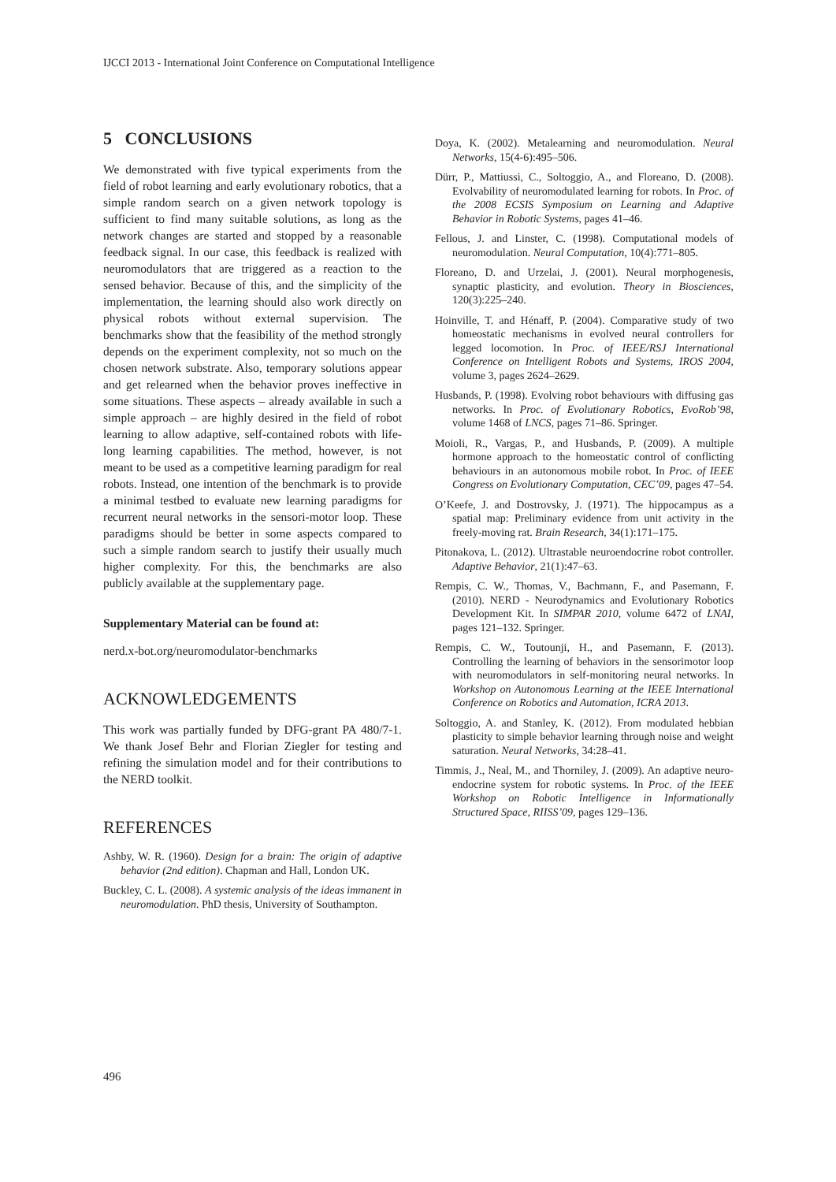IJCCI 2013 - International Joint Conference on Computational Intelligence
5 CONCLUSIONS
We demonstrated with five typical experiments from the field of robot learning and early evolutionary robotics, that a simple random search on a given network topology is sufficient to find many suitable solutions, as long as the network changes are started and stopped by a reasonable feedback signal. In our case, this feedback is realized with neuromodulators that are triggered as a reaction to the sensed behavior. Because of this, and the simplicity of the implementation, the learning should also work directly on physical robots without external supervision. The benchmarks show that the feasibility of the method strongly depends on the experiment complexity, not so much on the chosen network substrate. Also, temporary solutions appear and get relearned when the behavior proves ineffective in some situations. These aspects – already available in such a simple approach – are highly desired in the field of robot learning to allow adaptive, self-contained robots with life-long learning capabilities. The method, however, is not meant to be used as a competitive learning paradigm for real robots. Instead, one intention of the benchmark is to provide a minimal testbed to evaluate new learning paradigms for recurrent neural networks in the sensori-motor loop. These paradigms should be better in some aspects compared to such a simple random search to justify their usually much higher complexity. For this, the benchmarks are also publicly available at the supplementary page.
Supplementary Material can be found at:
nerd.x-bot.org/neuromodulator-benchmarks
ACKNOWLEDGEMENTS
This work was partially funded by DFG-grant PA 480/7-1. We thank Josef Behr and Florian Ziegler for testing and refining the simulation model and for their contributions to the NERD toolkit.
REFERENCES
Ashby, W. R. (1960). Design for a brain: The origin of adaptive behavior (2nd edition). Chapman and Hall, London UK.
Buckley, C. L. (2008). A systemic analysis of the ideas immanent in neuromodulation. PhD thesis, University of Southampton.
Doya, K. (2002). Metalearning and neuromodulation. Neural Networks, 15(4-6):495–506.
Dürr, P., Mattiussi, C., Soltoggio, A., and Floreano, D. (2008). Evolvability of neuromodulated learning for robots. In Proc. of the 2008 ECSIS Symposium on Learning and Adaptive Behavior in Robotic Systems, pages 41–46.
Fellous, J. and Linster, C. (1998). Computational models of neuromodulation. Neural Computation, 10(4):771–805.
Floreano, D. and Urzelai, J. (2001). Neural morphogenesis, synaptic plasticity, and evolution. Theory in Biosciences, 120(3):225–240.
Hoinville, T. and Hénaff, P. (2004). Comparative study of two homeostatic mechanisms in evolved neural controllers for legged locomotion. In Proc. of IEEE/RSJ International Conference on Intelligent Robots and Systems, IROS 2004, volume 3, pages 2624–2629.
Husbands, P. (1998). Evolving robot behaviours with diffusing gas networks. In Proc. of Evolutionary Robotics, EvoRob’98, volume 1468 of LNCS, pages 71–86. Springer.
Moioli, R., Vargas, P., and Husbands, P. (2009). A multiple hormone approach to the homeostatic control of conflicting behaviours in an autonomous mobile robot. In Proc. of IEEE Congress on Evolutionary Computation, CEC’09, pages 47–54.
O’Keefe, J. and Dostrovsky, J. (1971). The hippocampus as a spatial map: Preliminary evidence from unit activity in the freely-moving rat. Brain Research, 34(1):171–175.
Pitonakova, L. (2012). Ultrastable neuroendocrine robot controller. Adaptive Behavior, 21(1):47–63.
Rempis, C. W., Thomas, V., Bachmann, F., and Pasemann, F. (2010). NERD - Neurodynamics and Evolutionary Robotics Development Kit. In SIMPAR 2010, volume 6472 of LNAI, pages 121–132. Springer.
Rempis, C. W., Toutounji, H., and Pasemann, F. (2013). Controlling the learning of behaviors in the sensorimotor loop with neuromodulators in self-monitoring neural networks. In Workshop on Autonomous Learning at the IEEE International Conference on Robotics and Automation, ICRA 2013.
Soltoggio, A. and Stanley, K. (2012). From modulated hebbian plasticity to simple behavior learning through noise and weight saturation. Neural Networks, 34:28–41.
Timmis, J., Neal, M., and Thorniley, J. (2009). An adaptive neuro-endocrine system for robotic systems. In Proc. of the IEEE Workshop on Robotic Intelligence in Informationally Structured Space, RIISS’09, pages 129–136.
496